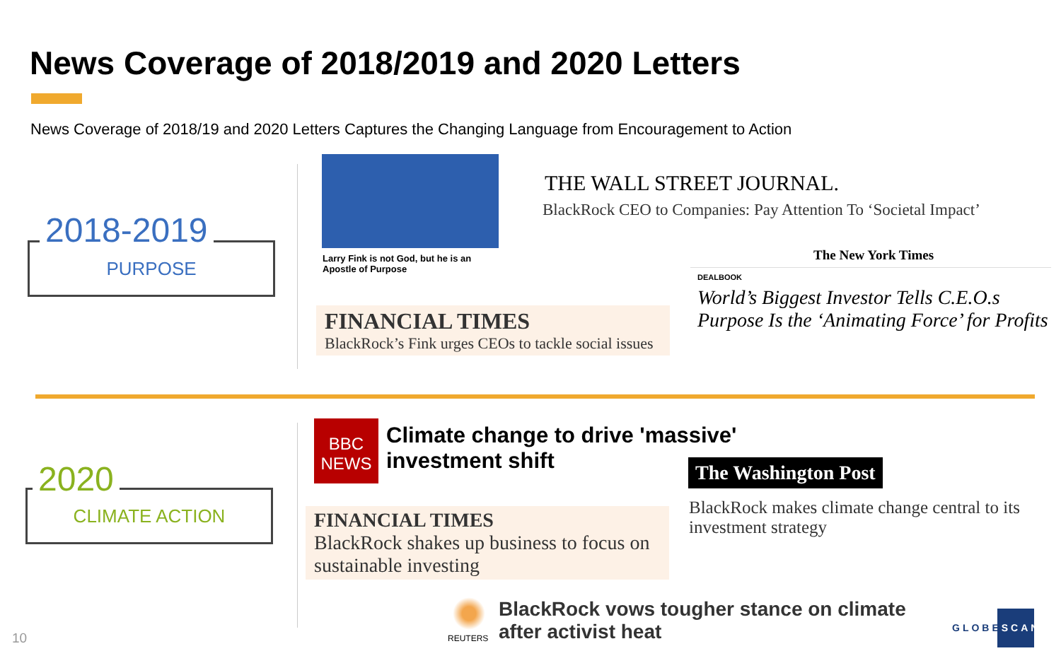News Coverage of 2018/2019 and 2020 Letters
News Coverage of 2018/19 and 2020 Letters Captures the Changing Language from Encouragement to Action
PURPOSE 2018-2019
Larry Fink is not God, but he is an
Apostle of Purpose
THE WALL STREET JOURNAL.
BlackRock CEO to Companies: Pay Attention To ‘Societal Impact’
The New York Times
DEALBOOK
World’s Biggest Investor Tells C.E.O.s
Purpose Is the ‘Animating Force’ for Profits
FINANCIAL TIMES
BlackRock’s Fink urges CEOs to tackle social issues
CLIMATE ACTION 2020
BBC
NEWS
Climate change to drive 'massive'
investment shift
The Washington Post
BlackRock makes climate change central to its
investment strategy
FINANCIAL TIMES
BlackRock shakes up business to focus on sustainable investing
REUTERS
BlackRock vows tougher stance on climate
after activist heat
10
GLOBESCAN